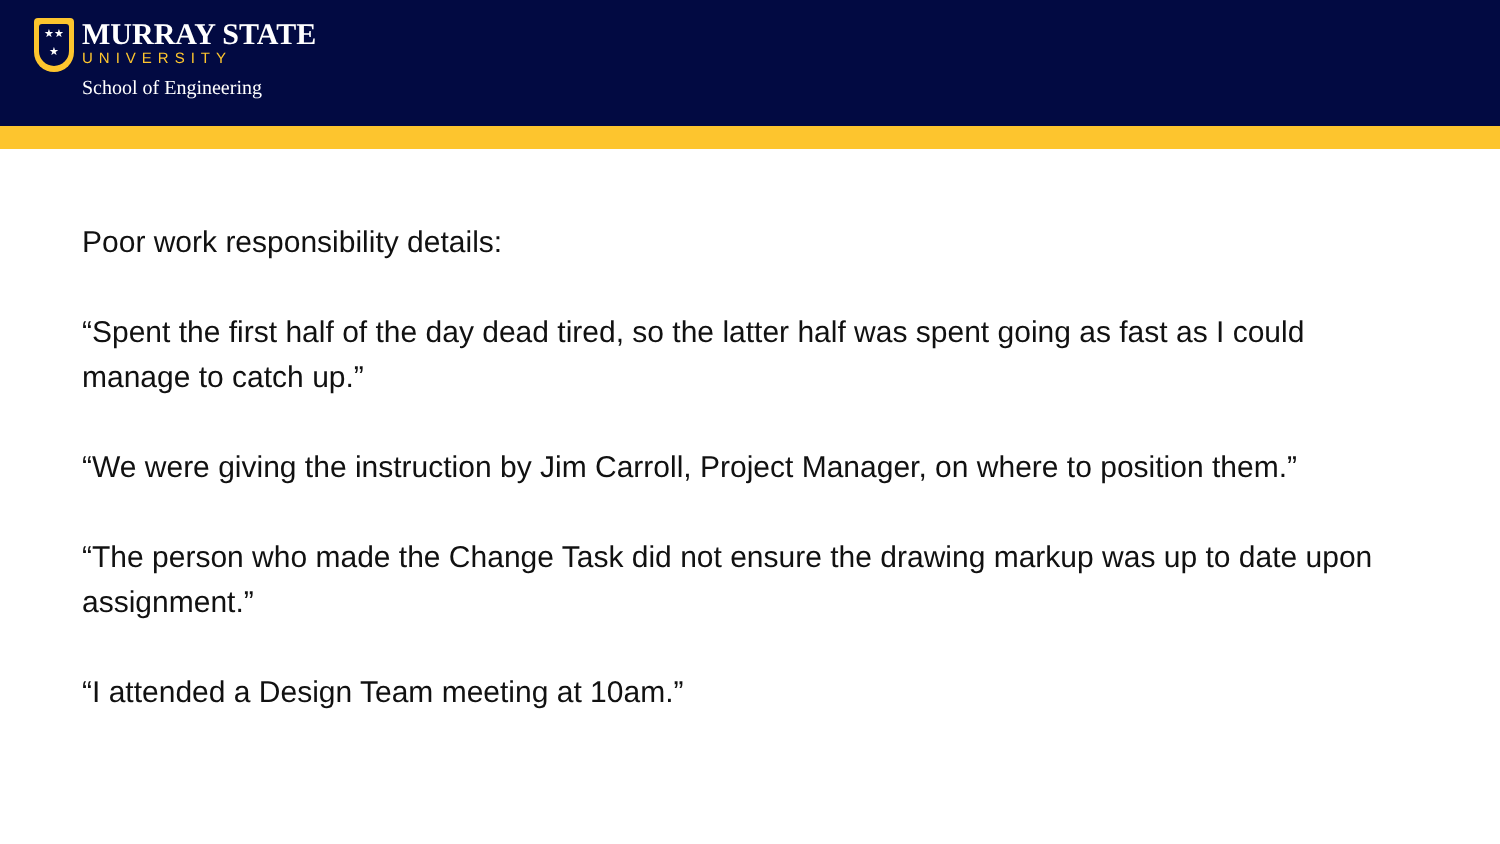★★
★
MURRAY STATE
UNIVERSITY
School of Engineering
Poor work responsibility details:
“Spent the first half of the day dead tired, so the latter half was spent going as fast as I could manage to catch up.”
“We were giving the instruction by Jim Carroll, Project Manager, on where to position them.”
“The person who made the Change Task did not ensure the drawing markup was up to date upon assignment.”
“I attended a Design Team meeting at 10am.”